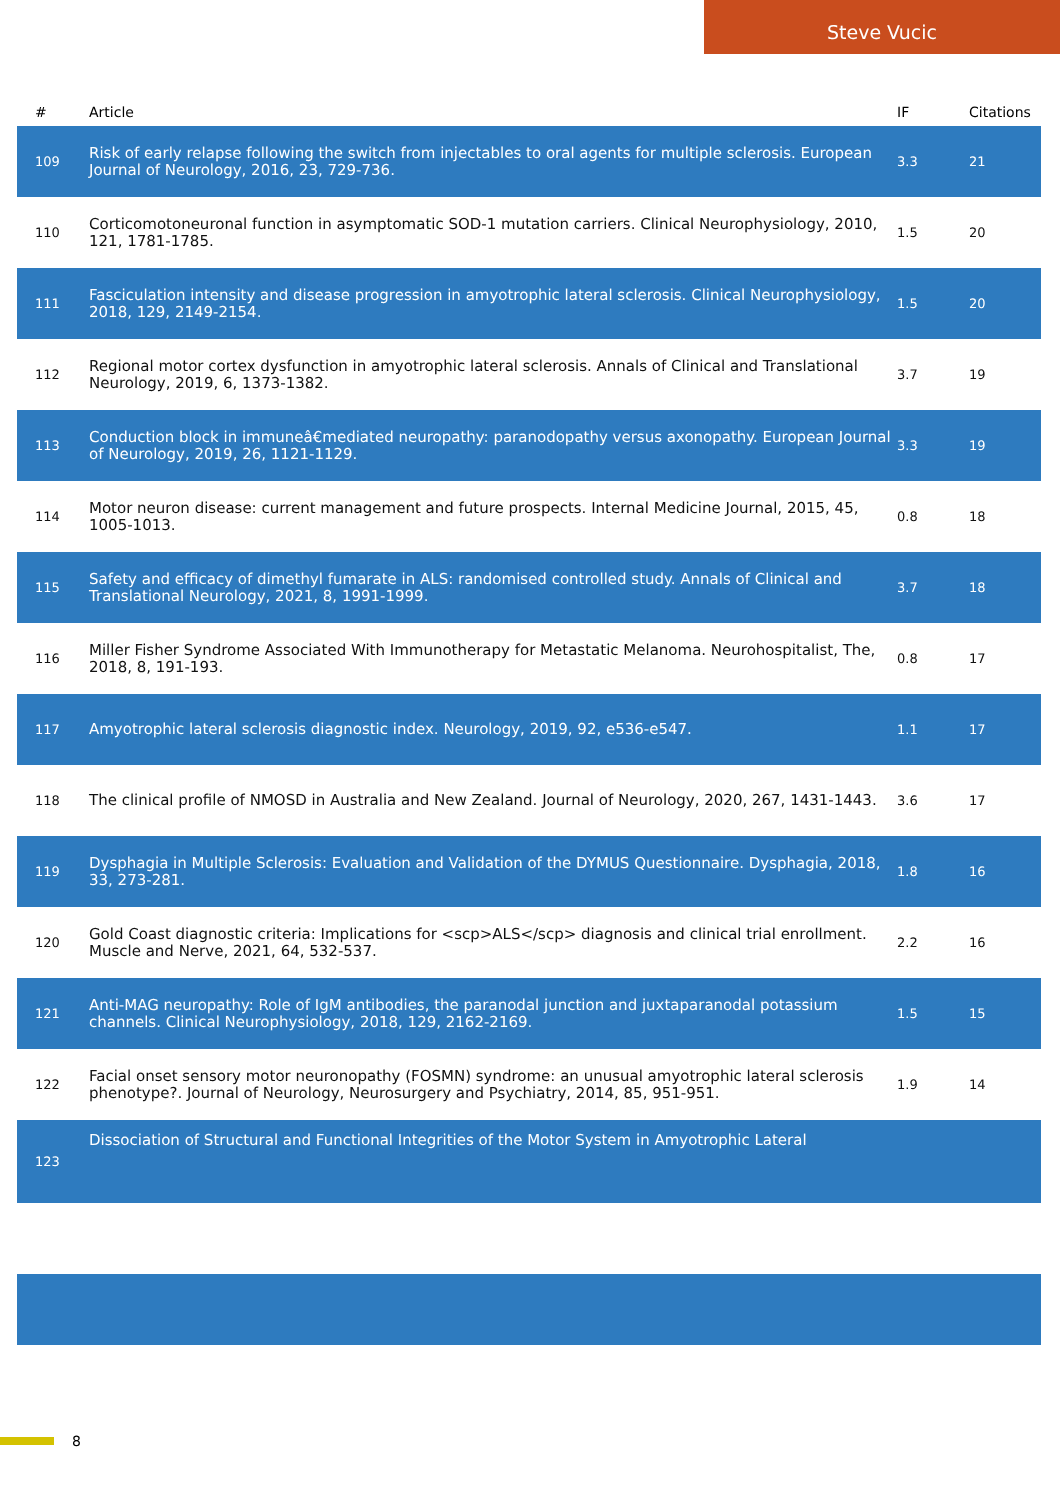Steve Vucic
| # | Article | IF | Citations |
| --- | --- | --- | --- |
| 109 | Risk of early relapse following the switch from injectables to oral agents for multiple sclerosis. European Journal of Neurology, 2016, 23, 729-736. | 3.3 | 21 |
| 110 | Corticomotoneuronal function in asymptomatic SOD-1 mutation carriers. Clinical Neurophysiology, 2010, 121, 1781-1785. | 1.5 | 20 |
| 111 | Fasciculation intensity and disease progression in amyotrophic lateral sclerosis. Clinical Neurophysiology, 2018, 129, 2149-2154. | 1.5 | 20 |
| 112 | Regional motor cortex dysfunction in amyotrophic lateral sclerosis. Annals of Clinical and Translational Neurology, 2019, 6, 1373-1382. | 3.7 | 19 |
| 113 | Conduction block in immuneâ€mediated neuropathy: paranodopathy versus axonopathy. European Journal of Neurology, 2019, 26, 1121-1129. | 3.3 | 19 |
| 114 | Motor neuron disease: current management and future prospects. Internal Medicine Journal, 2015, 45, 1005-1013. | 0.8 | 18 |
| 115 | Safety and efficacy of dimethyl fumarate in ALS: randomised controlled study. Annals of Clinical and Translational Neurology, 2021, 8, 1991-1999. | 3.7 | 18 |
| 116 | Miller Fisher Syndrome Associated With Immunotherapy for Metastatic Melanoma. Neurohospitalist, The, 2018, 8, 191-193. | 0.8 | 17 |
| 117 | Amyotrophic lateral sclerosis diagnostic index. Neurology, 2019, 92, e536-e547. | 1.1 | 17 |
| 118 | The clinical profile of NMOSD in Australia and New Zealand. Journal of Neurology, 2020, 267, 1431-1443. | 3.6 | 17 |
| 119 | Dysphagia in Multiple Sclerosis: Evaluation and Validation of the DYMUS Questionnaire. Dysphagia, 2018, 33, 273-281. | 1.8 | 16 |
| 120 | Gold Coast diagnostic criteria: Implications for <scp>ALS</scp> diagnosis and clinical trial enrollment. Muscle and Nerve, 2021, 64, 532-537. | 2.2 | 16 |
| 121 | Anti-MAG neuropathy: Role of IgM antibodies, the paranodal junction and juxtaparanodal potassium channels. Clinical Neurophysiology, 2018, 129, 2162-2169. | 1.5 | 15 |
| 122 | Facial onset sensory motor neuronopathy (FOSMN) syndrome: an unusual amyotrophic lateral sclerosis phenotype?. Journal of Neurology, Neurosurgery and Psychiatry, 2014, 85, 951-951. | 1.9 | 14 |
| 123 | Dissociation of Structural and Functional Integrities of the Motor System in Amyotrophic Lateral | | |
8